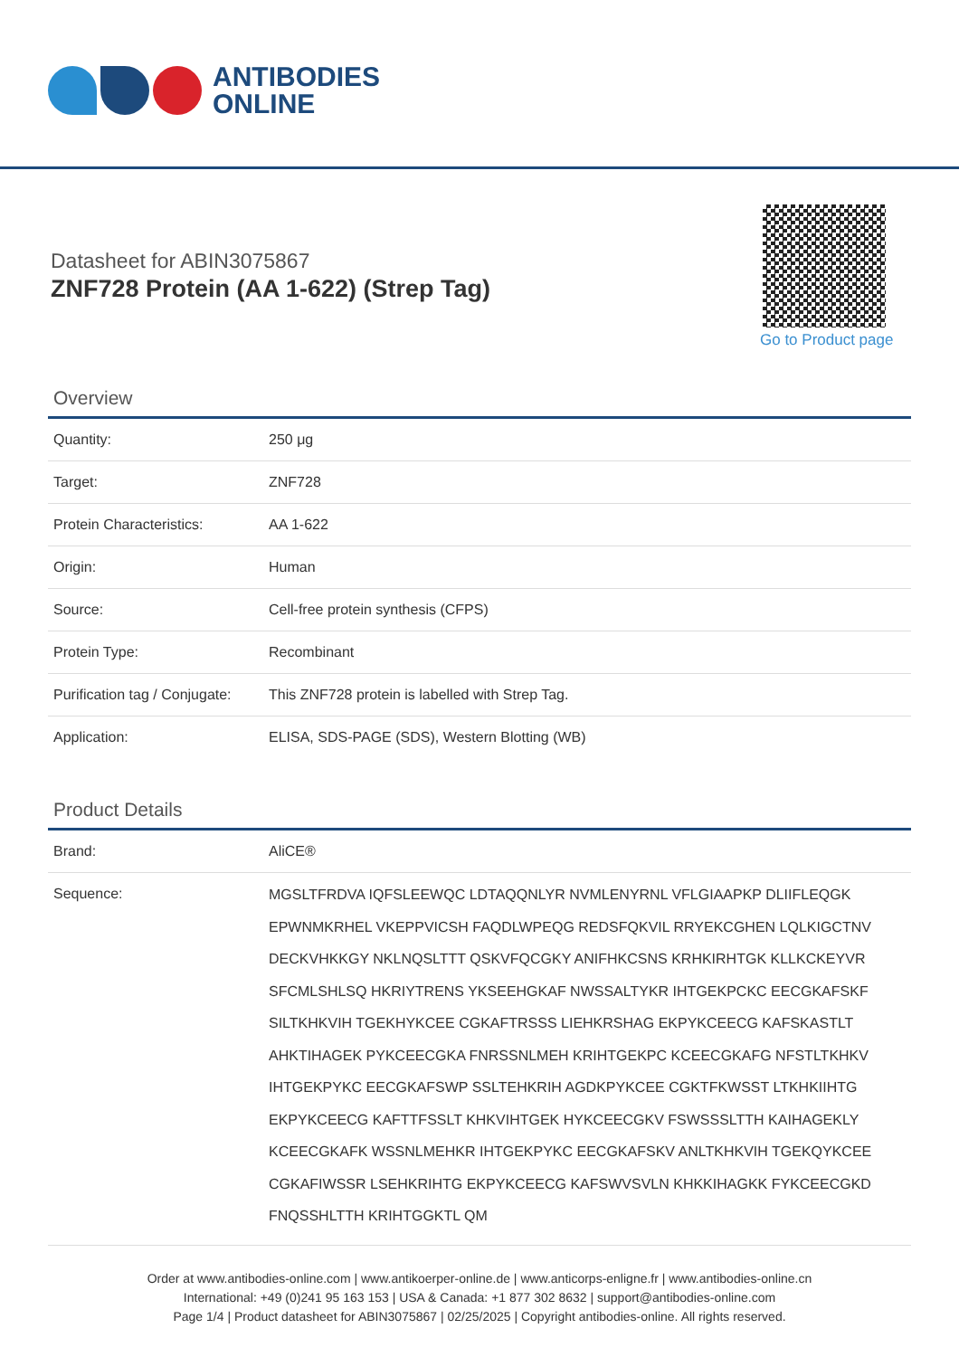ANTIBODIES
ONLINE
Datasheet for ABIN3075867
ZNF728 Protein (AA 1-622) (Strep Tag)
Go to Product page
Overview
| Quantity: | 250 μg |
| Target: | ZNF728 |
| Protein Characteristics: | AA 1-622 |
| Origin: | Human |
| Source: | Cell-free protein synthesis (CFPS) |
| Protein Type: | Recombinant |
| Purification tag / Conjugate: | This ZNF728 protein is labelled with Strep Tag. |
| Application: | ELISA, SDS-PAGE (SDS), Western Blotting (WB) |
Product Details
| Brand: | AliCE® |
| Sequence: | MGSLTFRDVA IQFSLEEWQC LDTAQQNLYR NVMLENYRNL VFLGIAAPKP DLIIFLEQGK EPWNMKRHEL VKEPPVICSH FAQDLWPEQG REDSFQKVIL RRYEKCGHEN LQLKIGCTNV DECKVHKKGY NKLNQSLTTT QSKVFQCGKY ANIFHKCSNS KRHKIRHTGK KLLKCKEYVR SFCMLSHLSQ HKRIYTRENS YKSEEHGKAF NWSSALTYKR IHTGEKPCKC EECGKAFSKF SILTKHKVIH TGEKHYKCEE CGKAFTRSSS LIEHKRSHAG EKPYKCEECG KAFSKASTLT AHKTIHAGEK PYKCEECGKA FNRSSNLMEH KRIHTGEKPC KCEECGKAFG NFSTLTKHKV IHTGEKPYKC EECGKAFSWP SSLTEHKRIH AGDKPYKCEE CGKTFKWSST LTKHKIIHTG EKPYKCEECG KAFTTFSSLT KHKVIHTGEK HYKCEECGKV FSWSSSLTTH KAIHAGEKLY KCEECGKAFK WSSNLMEHKR IHTGEKPYKC EECGKAFSKV ANLTKHKVIH TGEKQYKCEE CGKAFIWSSR LSEHKRIHTG EKPYKCEECG KAFSWVSVLN KHKKIHAGKK FYKCEECGKD FNQSSHLTTH KRIHTGGKTL QM |
Order at www.antibodies-online.com | www.antikoerper-online.de | www.anticorps-enligne.fr | www.antibodies-online.cn
International: +49 (0)241 95 163 153 | USA & Canada: +1 877 302 8632 | support@antibodies-online.com
Page 1/4 | Product datasheet for ABIN3075867 | 02/25/2025 | Copyright antibodies-online. All rights reserved.